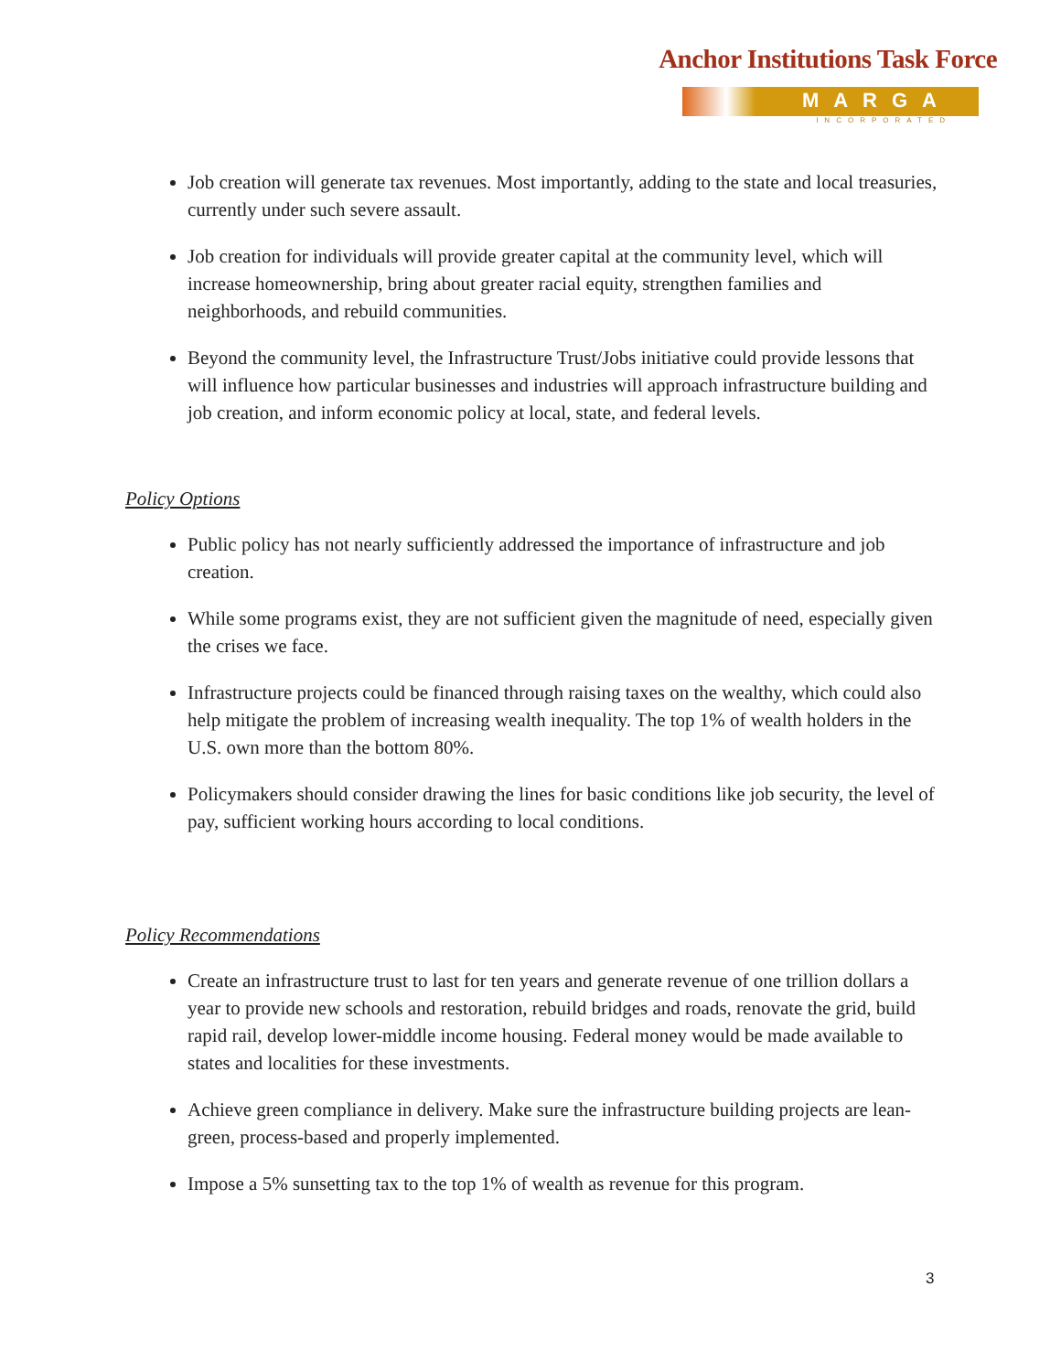Anchor Institutions Task Force
MARGA
INCORPORATED
Job creation will generate tax revenues. Most importantly, adding to the state and local treasuries, currently under such severe assault.
Job creation for individuals will provide greater capital at the community level, which will increase homeownership, bring about greater racial equity, strengthen families and neighborhoods, and rebuild communities.
Beyond the community level, the Infrastructure Trust/Jobs initiative could provide lessons that will influence how particular businesses and industries will approach infrastructure building and job creation, and inform economic policy at local, state, and federal levels.
Policy Options
Public policy has not nearly sufficiently addressed the importance of infrastructure and job creation.
While some programs exist, they are not sufficient given the magnitude of need, especially given the crises we face.
Infrastructure projects could be financed through raising taxes on the wealthy, which could also help mitigate the problem of increasing wealth inequality. The top 1% of wealth holders in the U.S. own more than the bottom 80%.
Policymakers should consider drawing the lines for basic conditions like job security, the level of pay, sufficient working hours according to local conditions.
Policy Recommendations
Create an infrastructure trust to last for ten years and generate revenue of one trillion dollars a year to provide new schools and restoration, rebuild bridges and roads, renovate the grid, build rapid rail, develop lower-middle income housing. Federal money would be made available to states and localities for these investments.
Achieve green compliance in delivery. Make sure the infrastructure building projects are lean-green, process-based and properly implemented.
Impose a 5% sunsetting tax to the top 1% of wealth as revenue for this program.
3